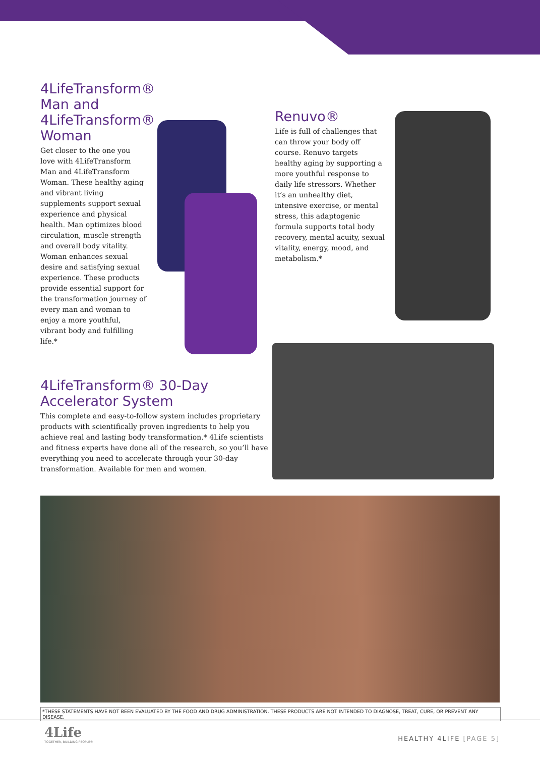4LifeTransform® Man and 4LifeTransform® Woman
Get closer to the one you love with 4LifeTransform Man and 4LifeTransform Woman. These healthy aging and vibrant living supplements support sexual experience and physical health. Man optimizes blood circulation, muscle strength and overall body vitality. Woman enhances sexual desire and satisfying sexual experience. These products provide essential support for the transformation journey of every man and woman to enjoy a more youthful, vibrant body and fulfilling life.*
Renuvo®
Life is full of challenges that can throw your body off course. Renuvo targets healthy aging by supporting a more youthful response to daily life stressors. Whether it’s an unhealthy diet, intensive exercise, or mental stress, this adaptogenic formula supports total body recovery, mental acuity, sexual vitality, energy, mood, and metabolism.*
4LifeTransform® 30-Day Accelerator System
This complete and easy-to-follow system includes proprietary products with scientifically proven ingredients to help you achieve real and lasting body transformation.* 4Life scientists and fitness experts have done all of the research, so you’ll have everything you need to accelerate through your 30-day transformation. Available for men and women.
*THESE STATEMENTS HAVE NOT BEEN EVALUATED BY THE FOOD AND DRUG ADMINISTRATION. THESE PRODUCTS ARE NOT INTENDED TO DIAGNOSE, TREAT, CURE, OR PREVENT ANY DISEASE.
4Life
TOGETHER, BUILDING PEOPLE®
HEALTHY 4LIFE [PAGE 5]